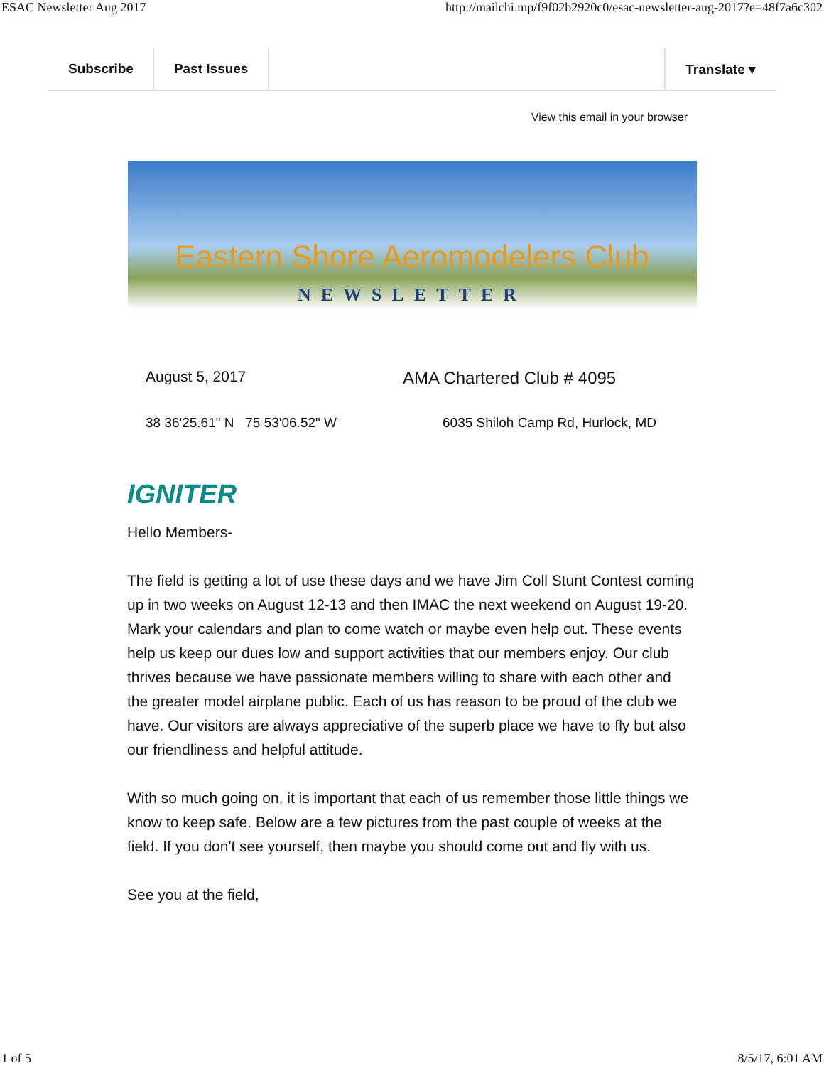ESAC Newsletter Aug 2017 http://mailchi.mp/f9f02b2920c0/esac-newsletter-aug-2017?e=48f7a6c302
Subscribe Past Issues Translate ▾
View this email in your browser
Eastern Shore Aeromodelers Club
NEWSLETTER
August 5, 2017 AMA Chartered Club # 4095
38 36'25.61" N 75 53'06.52" W 6035 Shiloh Camp Rd, Hurlock, MD
IGNITER
Hello Members-
The field is getting a lot of use these days and we have Jim Coll Stunt Contest coming up in two weeks on August 12-13 and then IMAC the next weekend on August 19-20. Mark your calendars and plan to come watch or maybe even help out. These events help us keep our dues low and support activities that our members enjoy. Our club thrives because we have passionate members willing to share with each other and the greater model airplane public. Each of us has reason to be proud of the club we have. Our visitors are always appreciative of the superb place we have to fly but also our friendliness and helpful attitude.
With so much going on, it is important that each of us remember those little things we know to keep safe. Below are a few pictures from the past couple of weeks at the field. If you don't see yourself, then maybe you should come out and fly with us.
See you at the field,
1 of 5 8/5/17, 6:01 AM